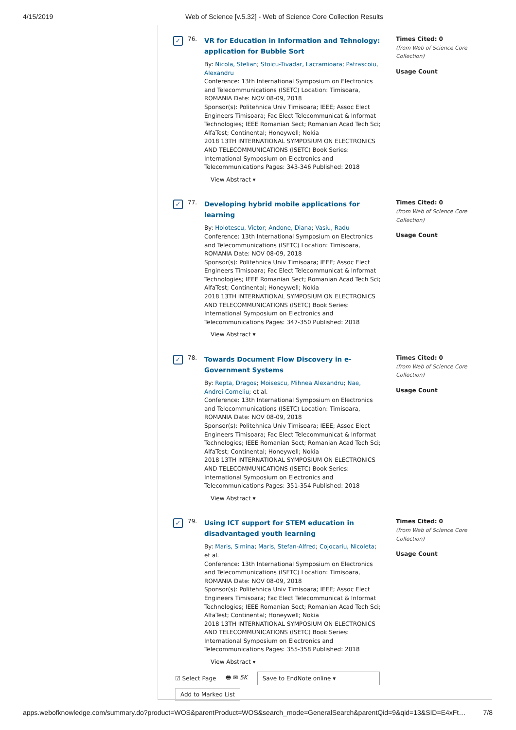4/15/2019 Web of Science [v.5.32] - Web of Science Core Collection Results
✓
76.
VR for Education in Information and Tehnology: application for Bubble Sort
By: Nicola, Stelian; Stoicu-Tivadar, Lacramioara; Patrascoiu, Alexandru
Conference: 13th International Symposium on Electronics and Telecommunications (ISETC) Location: Timisoara, ROMANIA Date: NOV 08-09, 2018
Sponsor(s): Politehnica Univ Timisoara; IEEE; Assoc Elect Engineers Timisoara; Fac Elect Telecommunicat & Informat Technologies; IEEE Romanian Sect; Romanian Acad Tech Sci; AlfaTest; Continental; Honeywell; Nokia
2018 13TH INTERNATIONAL SYMPOSIUM ON ELECTRONICS AND TELECOMMUNICATIONS (ISETC) Book Series: International Symposium on Electronics and Telecommunications Pages: 343-346 Published: 2018
View Abstract ▾
Times Cited: 0
(from Web of Science Core Collection)
Usage Count
✓
77.
Developing hybrid mobile applications for learning
By: Holotescu, Victor; Andone, Diana; Vasiu, Radu
Conference: 13th International Symposium on Electronics and Telecommunications (ISETC) Location: Timisoara, ROMANIA Date: NOV 08-09, 2018
Sponsor(s): Politehnica Univ Timisoara; IEEE; Assoc Elect Engineers Timisoara; Fac Elect Telecommunicat & Informat Technologies; IEEE Romanian Sect; Romanian Acad Tech Sci; AlfaTest; Continental; Honeywell; Nokia
2018 13TH INTERNATIONAL SYMPOSIUM ON ELECTRONICS AND TELECOMMUNICATIONS (ISETC) Book Series: International Symposium on Electronics and Telecommunications Pages: 347-350 Published: 2018
View Abstract ▾
Times Cited: 0
(from Web of Science Core Collection)
Usage Count
✓
78.
Towards Document Flow Discovery in e-Government Systems
By: Repta, Dragos; Moisescu, Mihnea Alexandru; Nae, Andrei Corneliu; et al.
Conference: 13th International Symposium on Electronics and Telecommunications (ISETC) Location: Timisoara, ROMANIA Date: NOV 08-09, 2018
Sponsor(s): Politehnica Univ Timisoara; IEEE; Assoc Elect Engineers Timisoara; Fac Elect Telecommunicat & Informat Technologies; IEEE Romanian Sect; Romanian Acad Tech Sci; AlfaTest; Continental; Honeywell; Nokia
2018 13TH INTERNATIONAL SYMPOSIUM ON ELECTRONICS AND TELECOMMUNICATIONS (ISETC) Book Series: International Symposium on Electronics and Telecommunications Pages: 351-354 Published: 2018
View Abstract ▾
Times Cited: 0
(from Web of Science Core Collection)
Usage Count
✓
79.
Using ICT support for STEM education in disadvantaged youth learning
By: Maris, Simina; Maris, Stefan-Alfred; Cojocariu, Nicoleta; et al.
Conference: 13th International Symposium on Electronics and Telecommunications (ISETC) Location: Timisoara, ROMANIA Date: NOV 08-09, 2018
Sponsor(s): Politehnica Univ Timisoara; IEEE; Assoc Elect Engineers Timisoara; Fac Elect Telecommunicat & Informat Technologies; IEEE Romanian Sect; Romanian Acad Tech Sci; AlfaTest; Continental; Honeywell; Nokia
2018 13TH INTERNATIONAL SYMPOSIUM ON ELECTRONICS AND TELECOMMUNICATIONS (ISETC) Book Series: International Symposium on Electronics and Telecommunications Pages: 355-358 Published: 2018
View Abstract ▾
Times Cited: 0
(from Web of Science Core Collection)
Usage Count
☑ Select Page 🖶 ✉ 5K Save to EndNote online ▾
Add to Marked List
apps.webofknowledge.com/summary.do?product=WOS&parentProduct=WOS&search_mode=GeneralSearch&parentQid=9&qid=13&SID=E4xFt… 7/8